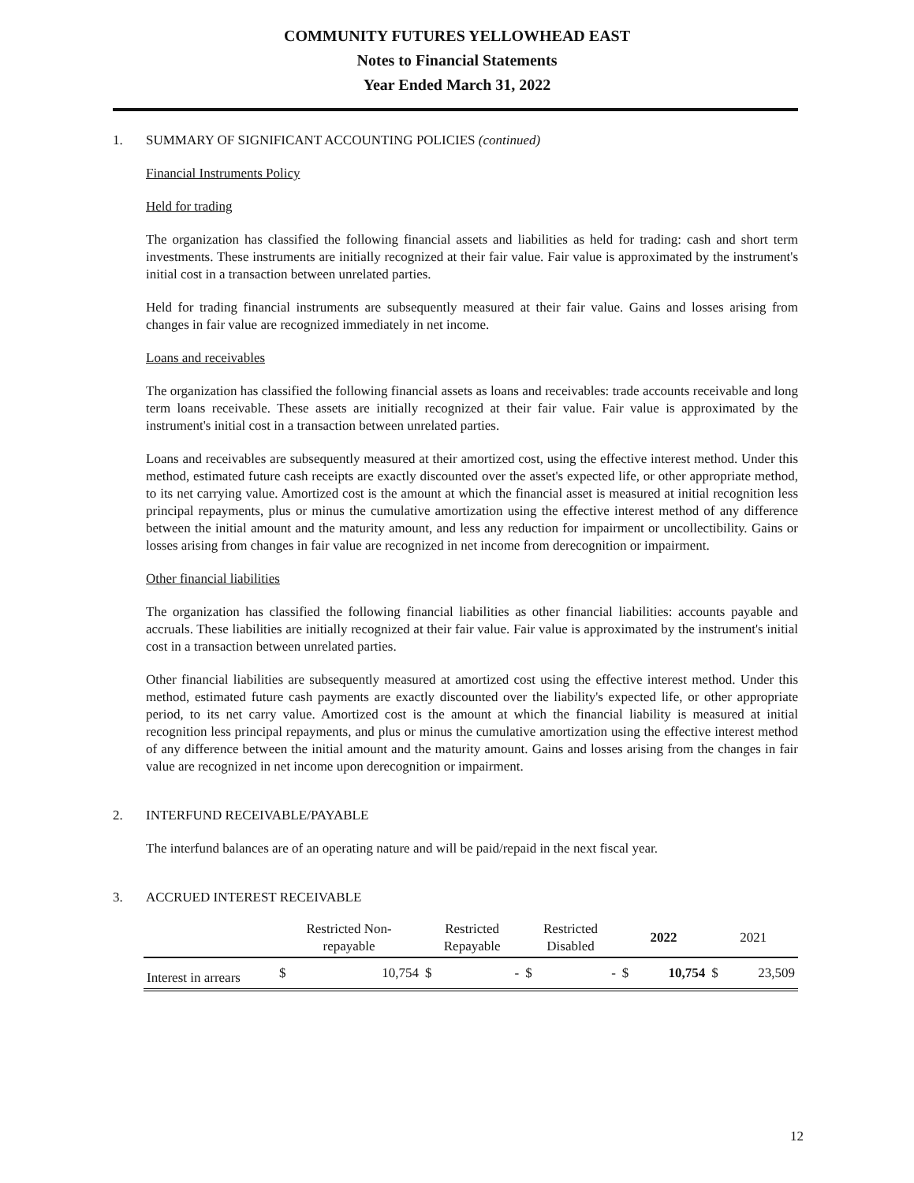COMMUNITY FUTURES YELLOWHEAD EAST
Notes to Financial Statements
Year Ended March 31, 2022
1. SUMMARY OF SIGNIFICANT ACCOUNTING POLICIES (continued)
Financial Instruments Policy
Held for trading
The organization has classified the following financial assets and liabilities as held for trading: cash and short term investments. These instruments are initially recognized at their fair value. Fair value is approximated by the instrument's initial cost in a transaction between unrelated parties.
Held for trading financial instruments are subsequently measured at their fair value. Gains and losses arising from changes in fair value are recognized immediately in net income.
Loans and receivables
The organization has classified the following financial assets as loans and receivables: trade accounts receivable and long term loans receivable. These assets are initially recognized at their fair value. Fair value is approximated by the instrument's initial cost in a transaction between unrelated parties.
Loans and receivables are subsequently measured at their amortized cost, using the effective interest method. Under this method, estimated future cash receipts are exactly discounted over the asset's expected life, or other appropriate method, to its net carrying value. Amortized cost is the amount at which the financial asset is measured at initial recognition less principal repayments, plus or minus the cumulative amortization using the effective interest method of any difference between the initial amount and the maturity amount, and less any reduction for impairment or uncollectibility. Gains or losses arising from changes in fair value are recognized in net income from derecognition or impairment.
Other financial liabilities
The organization has classified the following financial liabilities as other financial liabilities: accounts payable and accruals. These liabilities are initially recognized at their fair value. Fair value is approximated by the instrument's initial cost in a transaction between unrelated parties.
Other financial liabilities are subsequently measured at amortized cost using the effective interest method. Under this method, estimated future cash payments are exactly discounted over the liability's expected life, or other appropriate period, to its net carry value. Amortized cost is the amount at which the financial liability is measured at initial recognition less principal repayments, and plus or minus the cumulative amortization using the effective interest method of any difference between the initial amount and the maturity amount. Gains and losses arising from the changes in fair value are recognized in net income upon derecognition or impairment.
2. INTERFUND RECEIVABLE/PAYABLE
The interfund balances are of an operating nature and will be paid/repaid in the next fiscal year.
3. ACCRUED INTEREST RECEIVABLE
| | Restricted Non- repayable | | Restricted Repayable | | Restricted Disabled | | 2022 | | 2021 | |
| --- | --- | --- | --- | --- | --- | --- | --- | --- | --- | --- |
| Interest in arrears | $ | 10,754 | $ | - | $ | - | $ | 10,754 | $ | 23,509 |
12